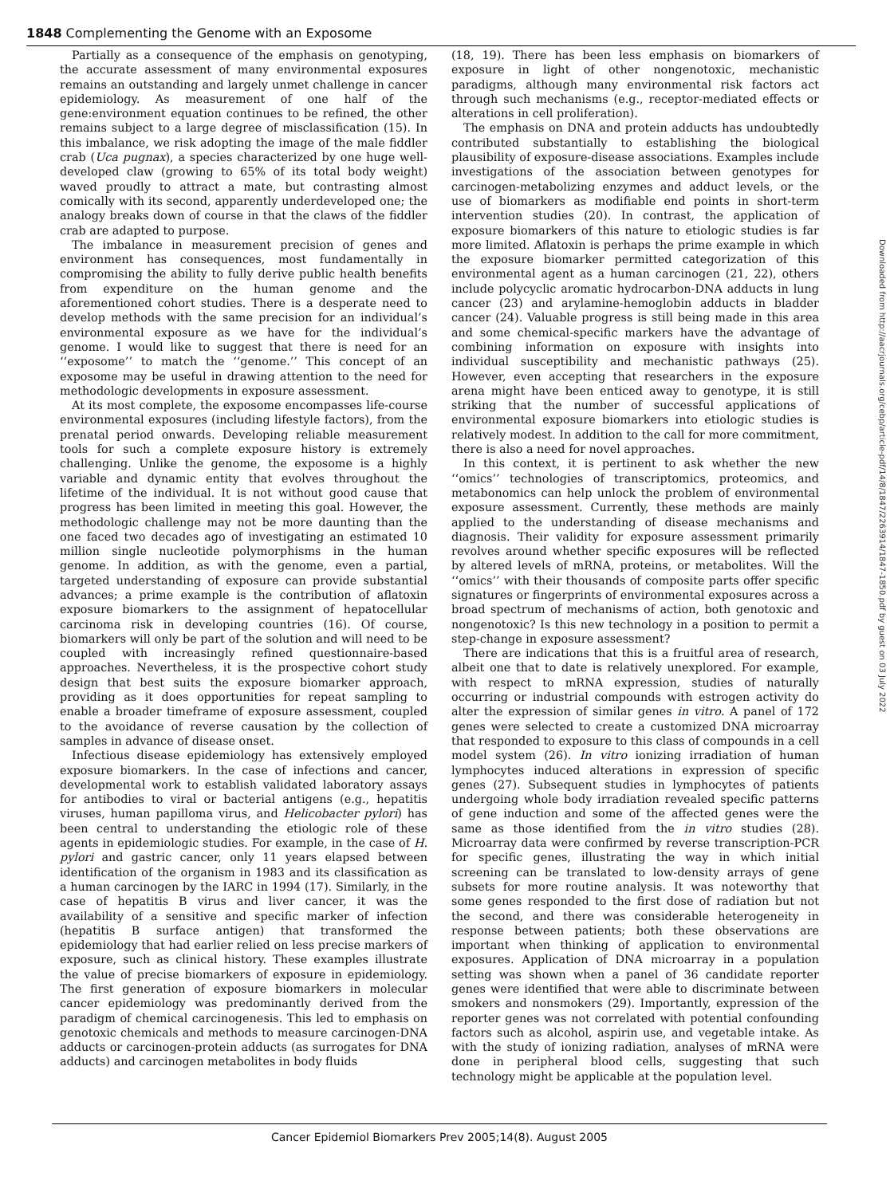1848 Complementing the Genome with an Exposome
Partially as a consequence of the emphasis on genotyping, the accurate assessment of many environmental exposures remains an outstanding and largely unmet challenge in cancer epidemiology. As measurement of one half of the gene:environment equation continues to be refined, the other remains subject to a large degree of misclassification (15). In this imbalance, we risk adopting the image of the male fiddler crab (Uca pugnax), a species characterized by one huge well-developed claw (growing to 65% of its total body weight) waved proudly to attract a mate, but contrasting almost comically with its second, apparently underdeveloped one; the analogy breaks down of course in that the claws of the fiddler crab are adapted to purpose.
The imbalance in measurement precision of genes and environment has consequences, most fundamentally in compromising the ability to fully derive public health benefits from expenditure on the human genome and the aforementioned cohort studies. There is a desperate need to develop methods with the same precision for an individual’s environmental exposure as we have for the individual’s genome. I would like to suggest that there is need for an ‘‘exposome’’ to match the ‘‘genome.’’ This concept of an exposome may be useful in drawing attention to the need for methodologic developments in exposure assessment.
At its most complete, the exposome encompasses life-course environmental exposures (including lifestyle factors), from the prenatal period onwards. Developing reliable measurement tools for such a complete exposure history is extremely challenging. Unlike the genome, the exposome is a highly variable and dynamic entity that evolves throughout the lifetime of the individual. It is not without good cause that progress has been limited in meeting this goal. However, the methodologic challenge may not be more daunting than the one faced two decades ago of investigating an estimated 10 million single nucleotide polymorphisms in the human genome. In addition, as with the genome, even a partial, targeted understanding of exposure can provide substantial advances; a prime example is the contribution of aflatoxin exposure biomarkers to the assignment of hepatocellular carcinoma risk in developing countries (16). Of course, biomarkers will only be part of the solution and will need to be coupled with increasingly refined questionnaire-based approaches. Nevertheless, it is the prospective cohort study design that best suits the exposure biomarker approach, providing as it does opportunities for repeat sampling to enable a broader timeframe of exposure assessment, coupled to the avoidance of reverse causation by the collection of samples in advance of disease onset.
Infectious disease epidemiology has extensively employed exposure biomarkers. In the case of infections and cancer, developmental work to establish validated laboratory assays for antibodies to viral or bacterial antigens (e.g., hepatitis viruses, human papilloma virus, and Helicobacter pylori) has been central to understanding the etiologic role of these agents in epidemiologic studies. For example, in the case of H. pylori and gastric cancer, only 11 years elapsed between identification of the organism in 1983 and its classification as a human carcinogen by the IARC in 1994 (17). Similarly, in the case of hepatitis B virus and liver cancer, it was the availability of a sensitive and specific marker of infection (hepatitis B surface antigen) that transformed the epidemiology that had earlier relied on less precise markers of exposure, such as clinical history. These examples illustrate the value of precise biomarkers of exposure in epidemiology. The first generation of exposure biomarkers in molecular cancer epidemiology was predominantly derived from the paradigm of chemical carcinogenesis. This led to emphasis on genotoxic chemicals and methods to measure carcinogen-DNA adducts or carcinogen-protein adducts (as surrogates for DNA adducts) and carcinogen metabolites in body fluids
(18, 19). There has been less emphasis on biomarkers of exposure in light of other nongenotoxic, mechanistic paradigms, although many environmental risk factors act through such mechanisms (e.g., receptor-mediated effects or alterations in cell proliferation).
The emphasis on DNA and protein adducts has undoubtedly contributed substantially to establishing the biological plausibility of exposure-disease associations. Examples include investigations of the association between genotypes for carcinogen-metabolizing enzymes and adduct levels, or the use of biomarkers as modifiable end points in short-term intervention studies (20). In contrast, the application of exposure biomarkers of this nature to etiologic studies is far more limited. Aflatoxin is perhaps the prime example in which the exposure biomarker permitted categorization of this environmental agent as a human carcinogen (21, 22), others include polycyclic aromatic hydrocarbon-DNA adducts in lung cancer (23) and arylamine-hemoglobin adducts in bladder cancer (24). Valuable progress is still being made in this area and some chemical-specific markers have the advantage of combining information on exposure with insights into individual susceptibility and mechanistic pathways (25). However, even accepting that researchers in the exposure arena might have been enticed away to genotype, it is still striking that the number of successful applications of environmental exposure biomarkers into etiologic studies is relatively modest. In addition to the call for more commitment, there is also a need for novel approaches.
In this context, it is pertinent to ask whether the new ‘‘omics’’ technologies of transcriptomics, proteomics, and metabonomics can help unlock the problem of environmental exposure assessment. Currently, these methods are mainly applied to the understanding of disease mechanisms and diagnosis. Their validity for exposure assessment primarily revolves around whether specific exposures will be reflected by altered levels of mRNA, proteins, or metabolites. Will the ‘‘omics’’ with their thousands of composite parts offer specific signatures or fingerprints of environmental exposures across a broad spectrum of mechanisms of action, both genotoxic and nongenotoxic? Is this new technology in a position to permit a step-change in exposure assessment?
There are indications that this is a fruitful area of research, albeit one that to date is relatively unexplored. For example, with respect to mRNA expression, studies of naturally occurring or industrial compounds with estrogen activity do alter the expression of similar genes in vitro. A panel of 172 genes were selected to create a customized DNA microarray that responded to exposure to this class of compounds in a cell model system (26). In vitro ionizing irradiation of human lymphocytes induced alterations in expression of specific genes (27). Subsequent studies in lymphocytes of patients undergoing whole body irradiation revealed specific patterns of gene induction and some of the affected genes were the same as those identified from the in vitro studies (28). Microarray data were confirmed by reverse transcription-PCR for specific genes, illustrating the way in which initial screening can be translated to low-density arrays of gene subsets for more routine analysis. It was noteworthy that some genes responded to the first dose of radiation but not the second, and there was considerable heterogeneity in response between patients; both these observations are important when thinking of application to environmental exposures. Application of DNA microarray in a population setting was shown when a panel of 36 candidate reporter genes were identified that were able to discriminate between smokers and nonsmokers (29). Importantly, expression of the reporter genes was not correlated with potential confounding factors such as alcohol, aspirin use, and vegetable intake. As with the study of ionizing radiation, analyses of mRNA were done in peripheral blood cells, suggesting that such technology might be applicable at the population level.
Downloaded from http://aacrjournals.org/cebp/article-pdf/14/8/1847/2263914/1847-1850.pdf by guest on 03 July 2022
Cancer Epidemiol Biomarkers Prev 2005;14(8). August 2005